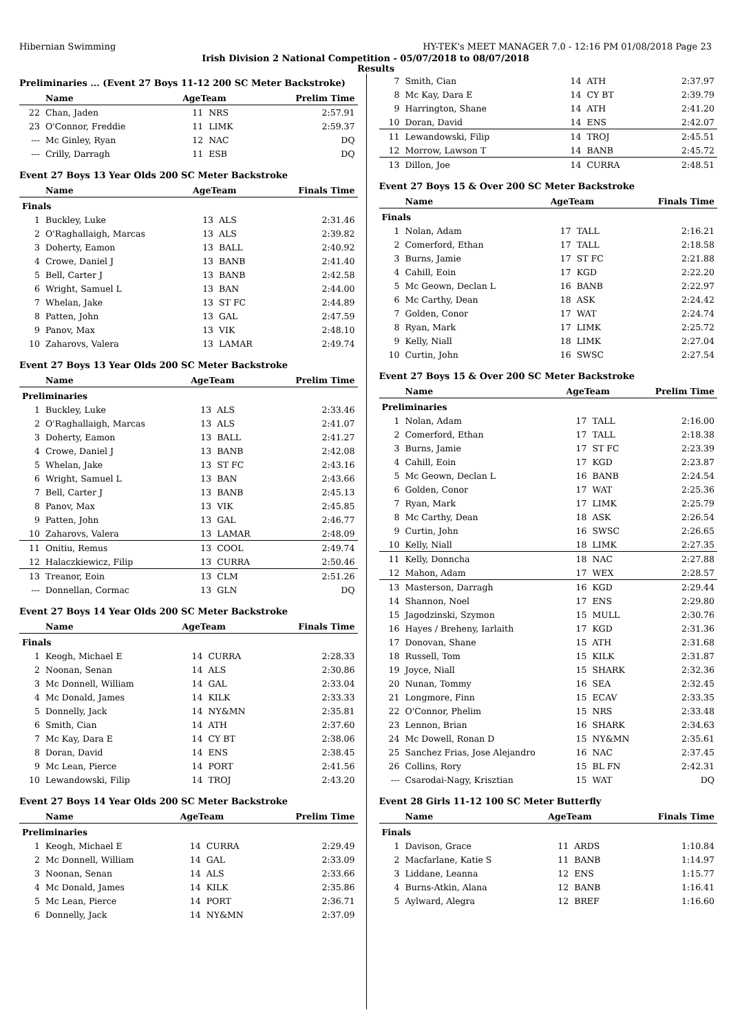Hibernian Swimming HY-TEK's MEET MANAGER 7.0 - 12:16 PM 01/08/2018 Page 23
Irish Division 2 National Competition - 05/07/2018 to 08/07/2018
Results
Preliminaries ... (Event 27 Boys 11-12 200 SC Meter Backstroke)
| | Name | AgeTeam | | Prelim Time |
| --- | --- | --- | --- | --- |
| 22 | Chan, Jaden | 11 | NRS | 2:57.91 |
| 23 | O'Connor, Freddie | 11 | LIMK | 2:59.37 |
| --- | Mc Ginley, Ryan | 12 | NAC | DQ |
| --- | Crilly, Darragh | 11 | ESB | DQ |
Event 27 Boys 13 Year Olds 200 SC Meter Backstroke
| | Name | AgeTeam | | Finals Time |
| --- | --- | --- | --- | --- |
| Finals | | | | |
| 1 | Buckley, Luke | 13 | ALS | 2:31.46 |
| 2 | O'Raghallaigh, Marcas | 13 | ALS | 2:39.82 |
| 3 | Doherty, Eamon | 13 | BALL | 2:40.92 |
| 4 | Crowe, Daniel J | 13 | BANB | 2:41.40 |
| 5 | Bell, Carter J | 13 | BANB | 2:42.58 |
| 6 | Wright, Samuel L | 13 | BAN | 2:44.00 |
| 7 | Whelan, Jake | 13 | ST FC | 2:44.89 |
| 8 | Patten, John | 13 | GAL | 2:47.59 |
| 9 | Panov, Max | 13 | VIK | 2:48.10 |
| 10 | Zaharovs, Valera | 13 | LAMAR | 2:49.74 |
Event 27 Boys 13 Year Olds 200 SC Meter Backstroke
| | Name | AgeTeam | | Prelim Time |
| --- | --- | --- | --- | --- |
| Preliminaries | | | | |
| 1 | Buckley, Luke | 13 | ALS | 2:33.46 |
| 2 | O'Raghallaigh, Marcas | 13 | ALS | 2:41.07 |
| 3 | Doherty, Eamon | 13 | BALL | 2:41.27 |
| 4 | Crowe, Daniel J | 13 | BANB | 2:42.08 |
| 5 | Whelan, Jake | 13 | ST FC | 2:43.16 |
| 6 | Wright, Samuel L | 13 | BAN | 2:43.66 |
| 7 | Bell, Carter J | 13 | BANB | 2:45.13 |
| 8 | Panov, Max | 13 | VIK | 2:45.85 |
| 9 | Patten, John | 13 | GAL | 2:46.77 |
| 10 | Zaharovs, Valera | 13 | LAMAR | 2:48.09 |
| 11 | Onitiu, Remus | 13 | COOL | 2:49.74 |
| 12 | Halaczkiewicz, Filip | 13 | CURRA | 2:50.46 |
| 13 | Treanor, Eoin | 13 | CLM | 2:51.26 |
| --- | Donnellan, Cormac | 13 | GLN | DQ |
Event 27 Boys 14 Year Olds 200 SC Meter Backstroke
| | Name | AgeTeam | | Finals Time |
| --- | --- | --- | --- | --- |
| Finals | | | | |
| 1 | Keogh, Michael E | 14 | CURRA | 2:28.33 |
| 2 | Noonan, Senan | 14 | ALS | 2:30.86 |
| 3 | Mc Donnell, William | 14 | GAL | 2:33.04 |
| 4 | Mc Donald, James | 14 | KILK | 2:33.33 |
| 5 | Donnelly, Jack | 14 | NY&MN | 2:35.81 |
| 6 | Smith, Cian | 14 | ATH | 2:37.60 |
| 7 | Mc Kay, Dara E | 14 | CY BT | 2:38.06 |
| 8 | Doran, David | 14 | ENS | 2:38.45 |
| 9 | Mc Lean, Pierce | 14 | PORT | 2:41.56 |
| 10 | Lewandowski, Filip | 14 | TROJ | 2:43.20 |
Event 27 Boys 14 Year Olds 200 SC Meter Backstroke
| | Name | AgeTeam | | Prelim Time |
| --- | --- | --- | --- | --- |
| Preliminaries | | | | |
| 1 | Keogh, Michael E | 14 | CURRA | 2:29.49 |
| 2 | Mc Donnell, William | 14 | GAL | 2:33.09 |
| 3 | Noonan, Senan | 14 | ALS | 2:33.66 |
| 4 | Mc Donald, James | 14 | KILK | 2:35.86 |
| 5 | Mc Lean, Pierce | 14 | PORT | 2:36.71 |
| 6 | Donnelly, Jack | 14 | NY&MN | 2:37.09 |
| 7 | Smith, Cian | 14 | ATH | 2:37.97 |
| 8 | Mc Kay, Dara E | 14 | CY BT | 2:39.79 |
| 9 | Harrington, Shane | 14 | ATH | 2:41.20 |
| 10 | Doran, David | 14 | ENS | 2:42.07 |
| 11 | Lewandowski, Filip | 14 | TROJ | 2:45.51 |
| 12 | Morrow, Lawson T | 14 | BANB | 2:45.72 |
| 13 | Dillon, Joe | 14 | CURRA | 2:48.51 |
Event 27 Boys 15 & Over 200 SC Meter Backstroke
| | Name | AgeTeam | | Finals Time |
| --- | --- | --- | --- | --- |
| Finals | | | | |
| 1 | Nolan, Adam | 17 | TALL | 2:16.21 |
| 2 | Comerford, Ethan | 17 | TALL | 2:18.58 |
| 3 | Burns, Jamie | 17 | ST FC | 2:21.88 |
| 4 | Cahill, Eoin | 17 | KGD | 2:22.20 |
| 5 | Mc Geown, Declan L | 16 | BANB | 2:22.97 |
| 6 | Mc Carthy, Dean | 18 | ASK | 2:24.42 |
| 7 | Golden, Conor | 17 | WAT | 2:24.74 |
| 8 | Ryan, Mark | 17 | LIMK | 2:25.72 |
| 9 | Kelly, Niall | 18 | LIMK | 2:27.04 |
| 10 | Curtin, John | 16 | SWSC | 2:27.54 |
Event 27 Boys 15 & Over 200 SC Meter Backstroke
| | Name | AgeTeam | | Prelim Time |
| --- | --- | --- | --- | --- |
| Preliminaries | | | | |
| 1 | Nolan, Adam | 17 | TALL | 2:16.00 |
| 2 | Comerford, Ethan | 17 | TALL | 2:18.38 |
| 3 | Burns, Jamie | 17 | ST FC | 2:23.39 |
| 4 | Cahill, Eoin | 17 | KGD | 2:23.87 |
| 5 | Mc Geown, Declan L | 16 | BANB | 2:24.54 |
| 6 | Golden, Conor | 17 | WAT | 2:25.36 |
| 7 | Ryan, Mark | 17 | LIMK | 2:25.79 |
| 8 | Mc Carthy, Dean | 18 | ASK | 2:26.54 |
| 9 | Curtin, John | 16 | SWSC | 2:26.65 |
| 10 | Kelly, Niall | 18 | LIMK | 2:27.35 |
| 11 | Kelly, Donncha | 18 | NAC | 2:27.88 |
| 12 | Mahon, Adam | 17 | WEX | 2:28.57 |
| 13 | Masterson, Darragh | 16 | KGD | 2:29.44 |
| 14 | Shannon, Noel | 17 | ENS | 2:29.80 |
| 15 | Jagodzinski, Szymon | 15 | MULL | 2:30.76 |
| 16 | Hayes / Breheny, Iarlaith | 17 | KGD | 2:31.36 |
| 17 | Donovan, Shane | 15 | ATH | 2:31.68 |
| 18 | Russell, Tom | 15 | KILK | 2:31.87 |
| 19 | Joyce, Niall | 15 | SHARK | 2:32.36 |
| 20 | Nunan, Tommy | 16 | SEA | 2:32.45 |
| 21 | Longmore, Finn | 15 | ECAV | 2:33.35 |
| 22 | O'Connor, Phelim | 15 | NRS | 2:33.48 |
| 23 | Lennon, Brian | 16 | SHARK | 2:34.63 |
| 24 | Mc Dowell, Ronan D | 15 | NY&MN | 2:35.61 |
| 25 | Sanchez Frias, Jose Alejandro | 16 | NAC | 2:37.45 |
| 26 | Collins, Rory | 15 | BL FN | 2:42.31 |
| --- | Csarodai-Nagy, Krisztian | 15 | WAT | DQ |
Event 28 Girls 11-12 100 SC Meter Butterfly
| | Name | AgeTeam | | Finals Time |
| --- | --- | --- | --- | --- |
| Finals | | | | |
| 1 | Davison, Grace | 11 | ARDS | 1:10.84 |
| 2 | Macfarlane, Katie S | 11 | BANB | 1:14.97 |
| 3 | Liddane, Leanna | 12 | ENS | 1:15.77 |
| 4 | Burns-Atkin, Alana | 12 | BANB | 1:16.41 |
| 5 | Aylward, Alegra | 12 | BREF | 1:16.60 |